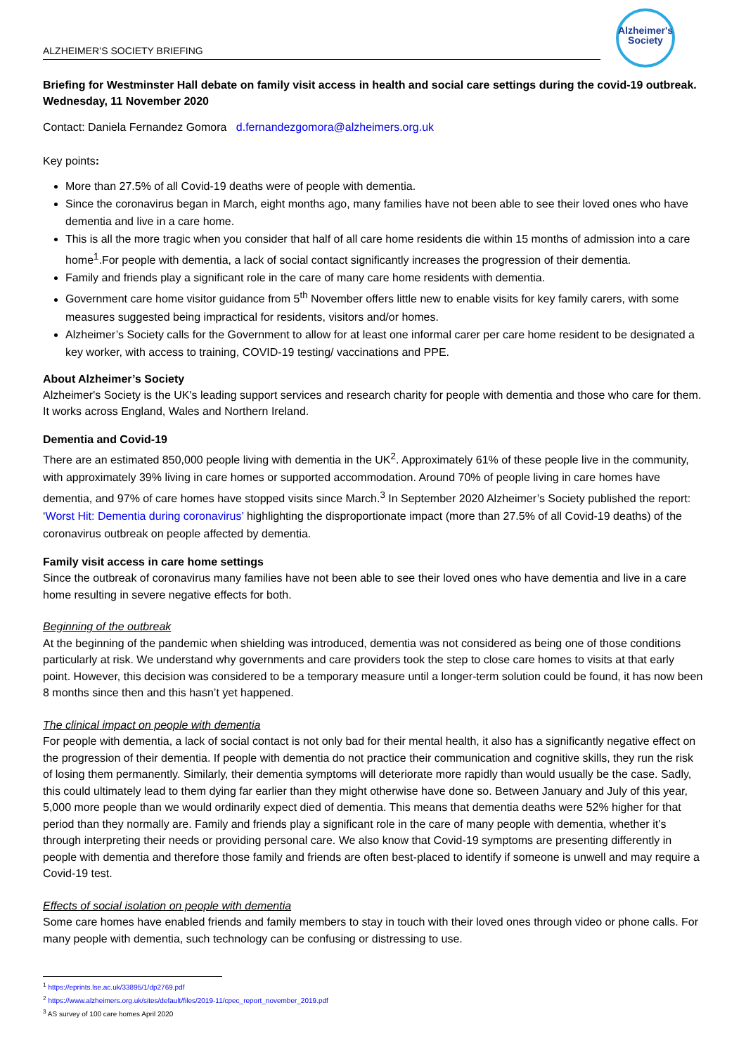Alzheimer's
Society
ALZHEIMER’S SOCIETY BRIEFING
Briefing for Westminster Hall debate on family visit access in health and social care settings during the covid-19 outbreak. Wednesday, 11 November 2020
Contact: Daniela Fernandez Gomora d.fernandezgomora@alzheimers.org.uk
Key points:
More than 27.5% of all Covid-19 deaths were of people with dementia.
Since the coronavirus began in March, eight months ago, many families have not been able to see their loved ones who have dementia and live in a care home.
This is all the more tragic when you consider that half of all care home residents die within 15 months of admission into a care home<sup>1</sup>.For people with dementia, a lack of social contact significantly increases the progression of their dementia.
Family and friends play a significant role in the care of many care home residents with dementia.
Government care home visitor guidance from 5<sup>th</sup> November offers little new to enable visits for key family carers, with some measures suggested being impractical for residents, visitors and/or homes.
Alzheimer’s Society calls for the Government to allow for at least one informal carer per care home resident to be designated a key worker, with access to training, COVID-19 testing/ vaccinations and PPE.
About Alzheimer’s Society
Alzheimer's Society is the UK's leading support services and research charity for people with dementia and those who care for them. It works across England, Wales and Northern Ireland.
Dementia and Covid-19
There are an estimated 850,000 people living with dementia in the UK<sup>2</sup>. Approximately 61% of these people live in the community, with approximately 39% living in care homes or supported accommodation. Around 70% of people living in care homes have dementia, and 97% of care homes have stopped visits since March.<sup>3</sup> In September 2020 Alzheimer’s Society published the report: ‘Worst Hit: Dementia during coronavirus’ highlighting the disproportionate impact (more than 27.5% of all Covid-19 deaths) of the coronavirus outbreak on people affected by dementia.
Family visit access in care home settings
Since the outbreak of coronavirus many families have not been able to see their loved ones who have dementia and live in a care home resulting in severe negative effects for both.
Beginning of the outbreak
At the beginning of the pandemic when shielding was introduced, dementia was not considered as being one of those conditions particularly at risk. We understand why governments and care providers took the step to close care homes to visits at that early point. However, this decision was considered to be a temporary measure until a longer-term solution could be found, it has now been 8 months since then and this hasn’t yet happened.
The clinical impact on people with dementia
For people with dementia, a lack of social contact is not only bad for their mental health, it also has a significantly negative effect on the progression of their dementia. If people with dementia do not practice their communication and cognitive skills, they run the risk of losing them permanently. Similarly, their dementia symptoms will deteriorate more rapidly than would usually be the case. Sadly, this could ultimately lead to them dying far earlier than they might otherwise have done so. Between January and July of this year, 5,000 more people than we would ordinarily expect died of dementia. This means that dementia deaths were 52% higher for that period than they normally are. Family and friends play a significant role in the care of many people with dementia, whether it’s through interpreting their needs or providing personal care. We also know that Covid-19 symptoms are presenting differently in people with dementia and therefore those family and friends are often best-placed to identify if someone is unwell and may require a Covid-19 test.
Effects of social isolation on people with dementia
Some care homes have enabled friends and family members to stay in touch with their loved ones through video or phone calls. For many people with dementia, such technology can be confusing or distressing to use.
<sup>1</sup> https://eprints.lse.ac.uk/33895/1/dp2769.pdf
<sup>2</sup> https://www.alzheimers.org.uk/sites/default/files/2019-11/cpec_report_november_2019.pdf
<sup>3</sup> AS survey of 100 care homes April 2020